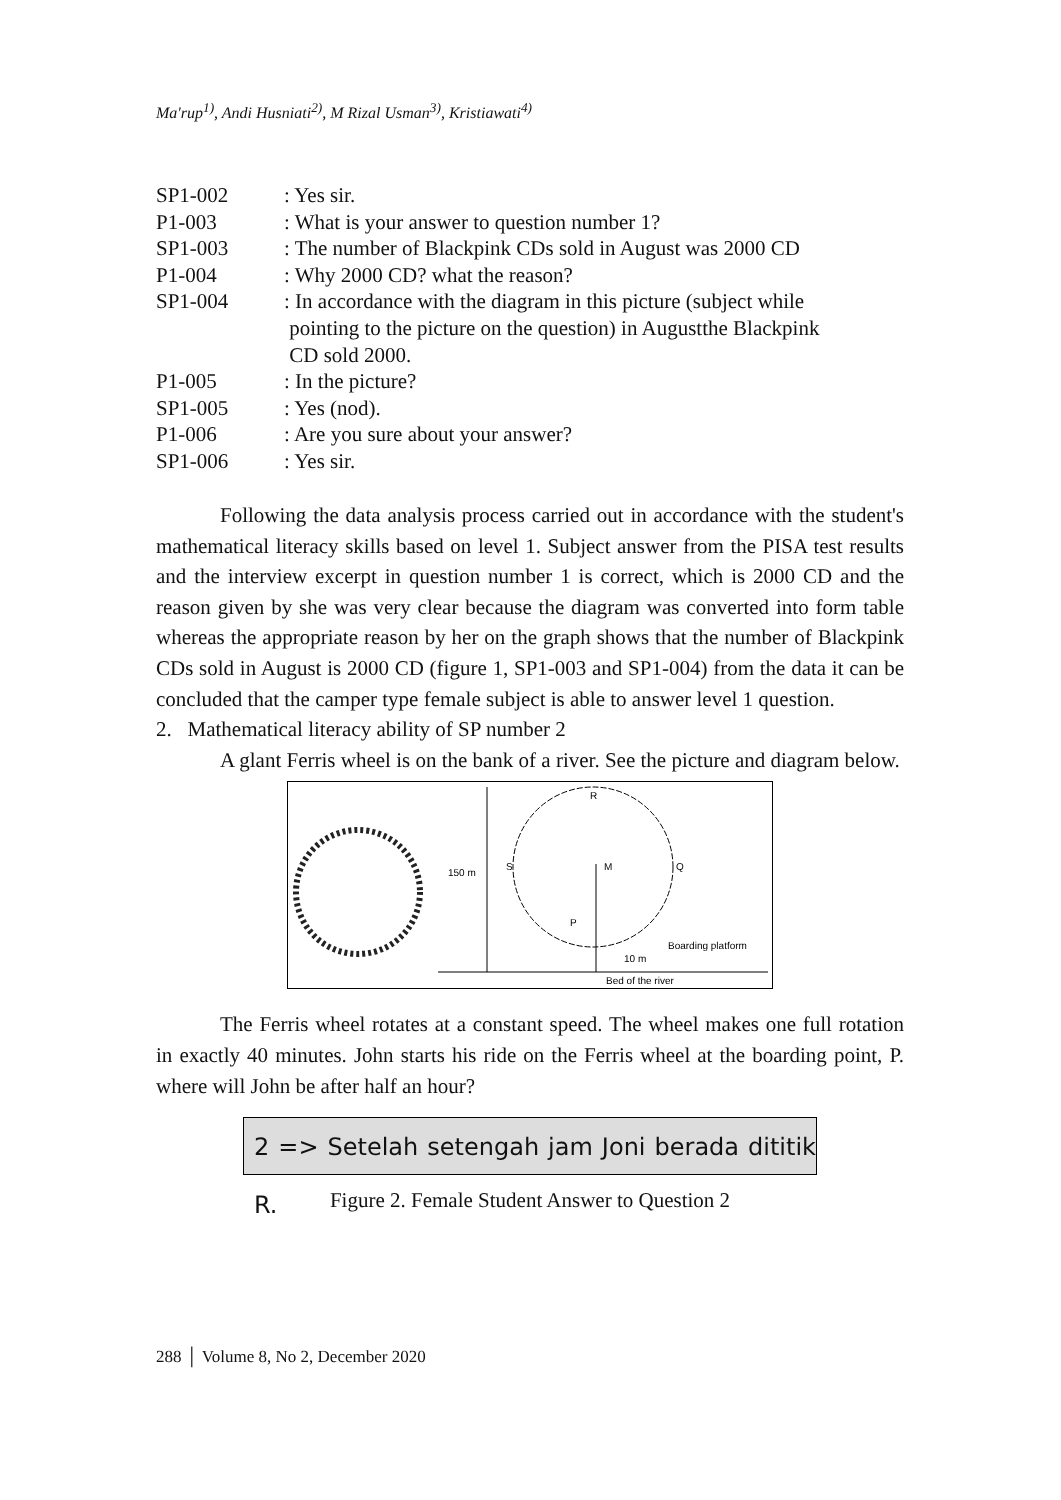Ma'rup<sup>1)</sup>, Andi Husniati<sup>2)</sup>, M Rizal Usman<sup>3)</sup>, Kristiawati<sup>4)</sup>
| SP1-002 | : Yes sir. |
| P1-003 | : What is your answer to question number 1? |
| SP1-003 | : The number of Blackpink CDs sold in August was 2000 CD |
| P1-004 | : Why 2000 CD? what the reason? |
| SP1-004 | : In accordance with the diagram in this picture (subject while pointing to the picture on the question) in Augustthe Blackpink CD sold 2000. |
| P1-005 | : In the picture? |
| SP1-005 | : Yes (nod). |
| P1-006 | : Are you sure about your answer? |
| SP1-006 | : Yes sir. |
Following the data analysis process carried out in accordance with the student's mathematical literacy skills based on level 1. Subject answer from the PISA test results and the interview excerpt in question number 1 is correct, which is 2000 CD and the reason given by she was very clear because the diagram was converted into form table whereas the appropriate reason by her on the graph shows that the number of Blackpink CDs sold in August is 2000 CD (figure 1, SP1-003 and SP1-004) from the data it can be concluded that the camper type female subject is able to answer level 1 question.
2. Mathematical literacy ability of SP number 2
A glant Ferris wheel is on the bank of a river. See the picture and diagram below.
150 m
R
S
M
Q
P
Boarding platform
10 m
Bed of the river
The Ferris wheel rotates at a constant speed. The wheel makes one full rotation in exactly 40 minutes. John starts his ride on the Ferris wheel at the boarding point, P. where will John be after half an hour?
2 => Setelah setengah jam Joni berada dititik R.
Figure 2. Female Student Answer to Question 2
288 │ Volume 8, No 2, December 2020